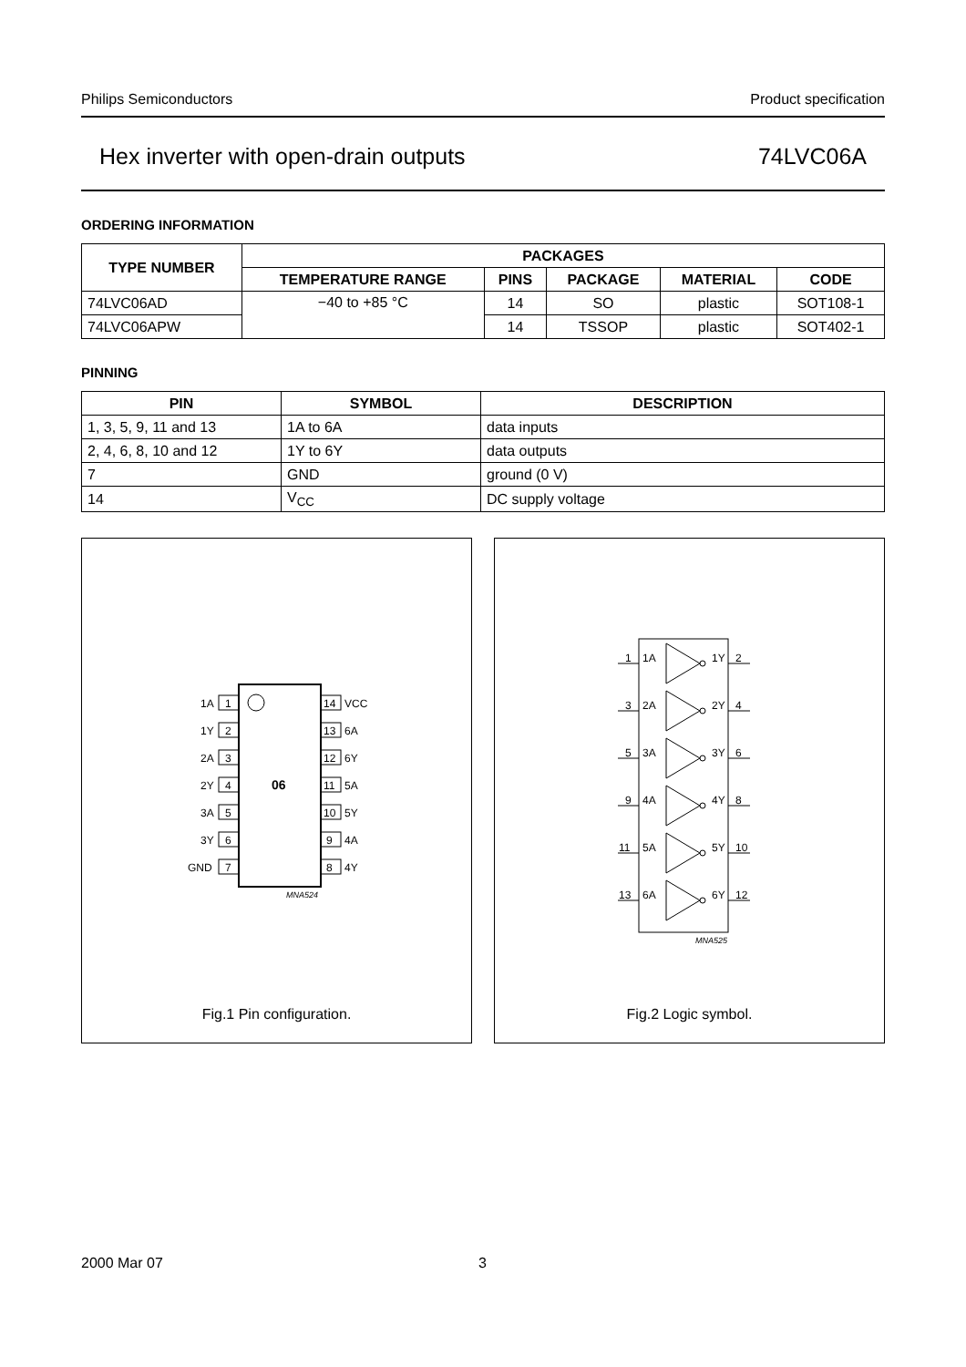Philips Semiconductors Product specification
Hex inverter with open-drain outputs 74LVC06A
ORDERING INFORMATION
| TYPE NUMBER | PACKAGES | | | | |
| --- | --- | --- | --- | --- | --- |
| | TEMPERATURE RANGE | PINS | PACKAGE | MATERIAL | CODE |
| 74LVC06AD | −40 to +85 °C | 14 | SO | plastic | SOT108-1 |
| 74LVC06APW | | 14 | TSSOP | plastic | SOT402-1 |
PINNING
| PIN | SYMBOL | DESCRIPTION |
| --- | --- | --- |
| 1, 3, 5, 9, 11 and 13 | 1A to 6A | data inputs |
| 2, 4, 6, 8, 10 and 12 | 1Y to 6Y | data outputs |
| 7 | GND | ground (0 V) |
| 14 | V<sub>CC</sub> | DC supply voltage |
06
1A
1
1Y
2
2A
3
2Y
4
3A
5
3Y
6
GND
7
14
VCC
13
6A
12
6Y
11
5A
10
5Y
9
4A
8
4Y
MNA524
Fig.1 Pin configuration.
1
1A
1Y
2
3
2A
2Y
4
5
3A
3Y
6
9
4A
4Y
8
11
5A
5Y
10
13
6A
6Y
12
MNA525
Fig.2 Logic symbol.
2000 Mar 07 3